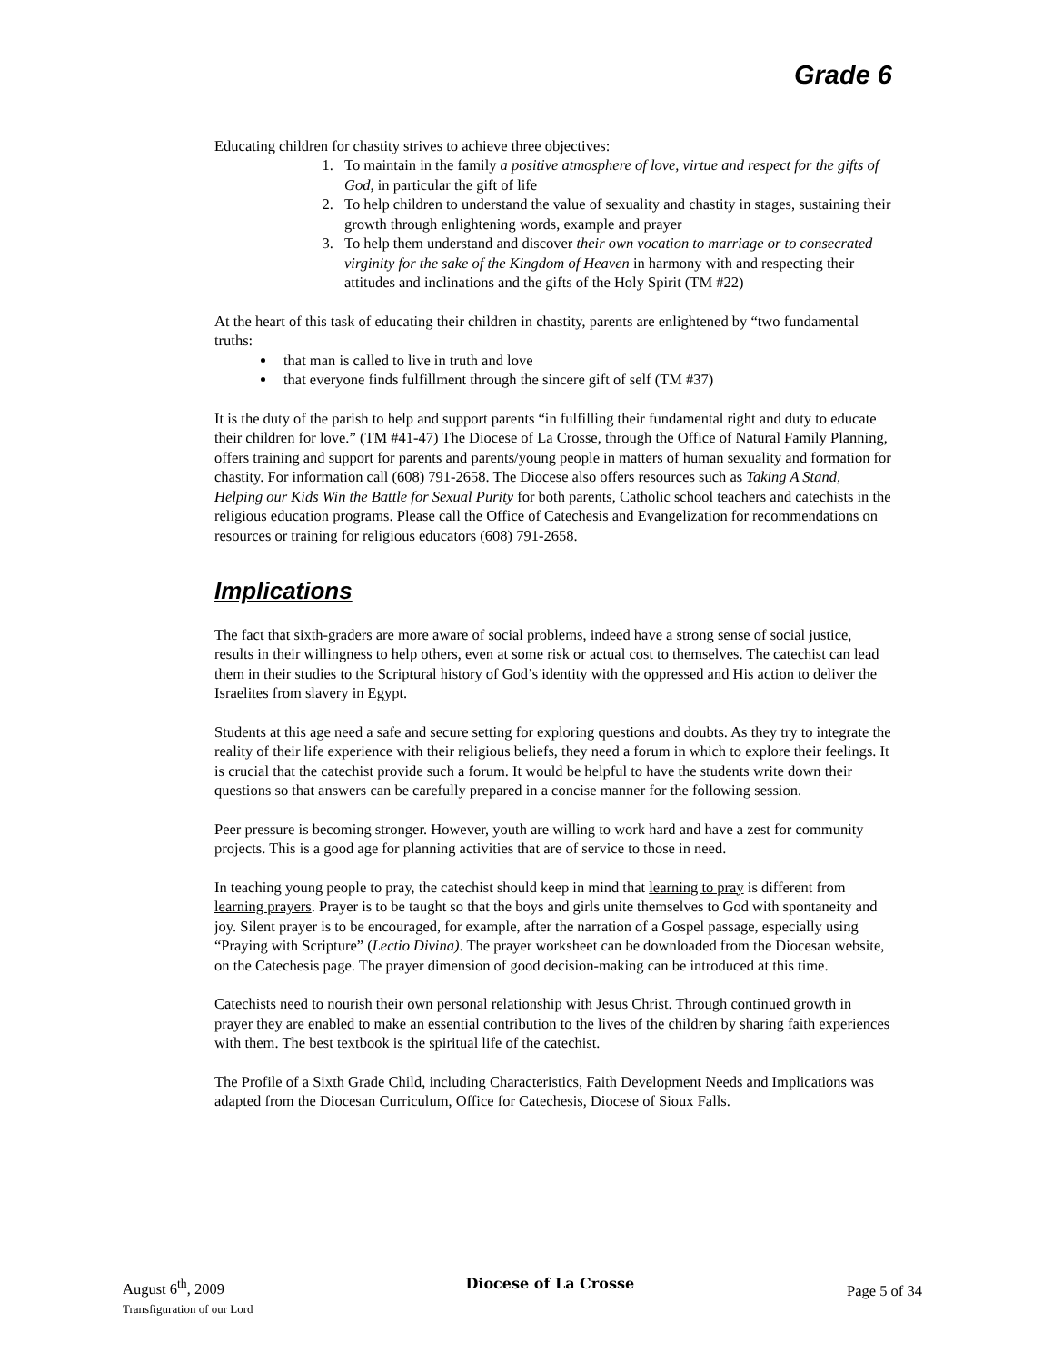Grade 6
Educating children for chastity strives to achieve three objectives:
1. To maintain in the family a positive atmosphere of love, virtue and respect for the gifts of God, in particular the gift of life
2. To help children to understand the value of sexuality and chastity in stages, sustaining their growth through enlightening words, example and prayer
3. To help them understand and discover their own vocation to marriage or to consecrated virginity for the sake of the Kingdom of Heaven in harmony with and respecting their attitudes and inclinations and the gifts of the Holy Spirit (TM #22)
At the heart of this task of educating their children in chastity, parents are enlightened by “two fundamental truths:
that man is called to live in truth and love
that everyone finds fulfillment through the sincere gift of self (TM #37)
It is the duty of the parish to help and support parents “in fulfilling their fundamental right and duty to educate their children for love.” (TM #41-47) The Diocese of La Crosse, through the Office of Natural Family Planning, offers training and support for parents and parents/young people in matters of human sexuality and formation for chastity. For information call (608) 791-2658. The Diocese also offers resources such as Taking A Stand, Helping our Kids Win the Battle for Sexual Purity for both parents, Catholic school teachers and catechists in the religious education programs. Please call the Office of Catechesis and Evangelization for recommendations on resources or training for religious educators (608) 791-2658.
Implications
The fact that sixth-graders are more aware of social problems, indeed have a strong sense of social justice, results in their willingness to help others, even at some risk or actual cost to themselves. The catechist can lead them in their studies to the Scriptural history of God’s identity with the oppressed and His action to deliver the Israelites from slavery in Egypt.
Students at this age need a safe and secure setting for exploring questions and doubts. As they try to integrate the reality of their life experience with their religious beliefs, they need a forum in which to explore their feelings. It is crucial that the catechist provide such a forum. It would be helpful to have the students write down their questions so that answers can be carefully prepared in a concise manner for the following session.
Peer pressure is becoming stronger. However, youth are willing to work hard and have a zest for community projects. This is a good age for planning activities that are of service to those in need.
In teaching young people to pray, the catechist should keep in mind that learning to pray is different from learning prayers. Prayer is to be taught so that the boys and girls unite themselves to God with spontaneity and joy. Silent prayer is to be encouraged, for example, after the narration of a Gospel passage, especially using “Praying with Scripture” (Lectio Divina). The prayer worksheet can be downloaded from the Diocesan website, on the Catechesis page. The prayer dimension of good decision-making can be introduced at this time.
Catechists need to nourish their own personal relationship with Jesus Christ. Through continued growth in prayer they are enabled to make an essential contribution to the lives of the children by sharing faith experiences with them. The best textbook is the spiritual life of the catechist.
The Profile of a Sixth Grade Child, including Characteristics, Faith Development Needs and Implications was adapted from the Diocesan Curriculum, Office for Catechesis, Diocese of Sioux Falls.
August 6<sup>th</sup>, 2009
Transfiguration of our Lord
Diocese of La Crosse
Page 5 of 34